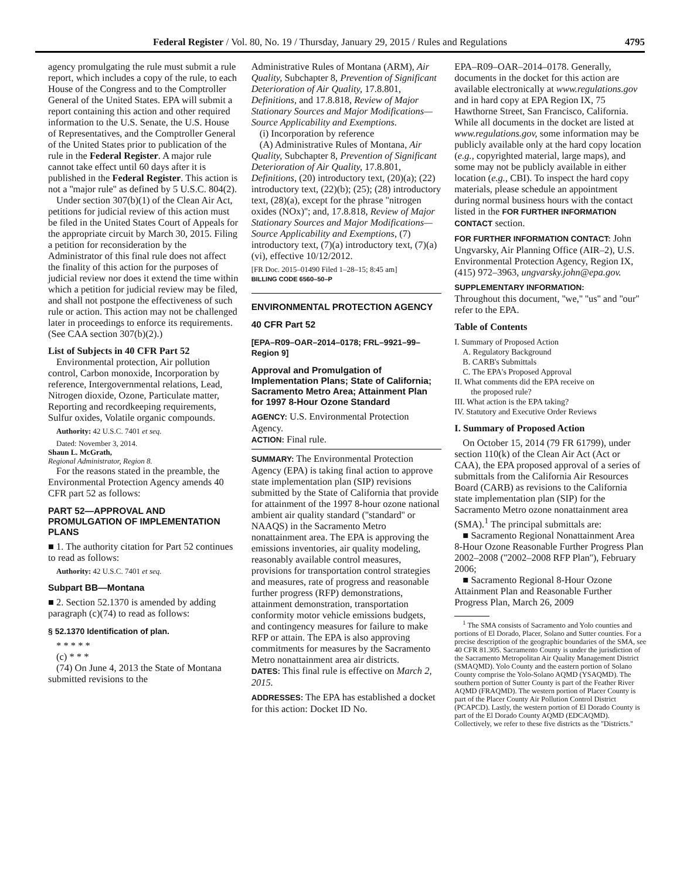Federal Register / Vol. 80, No. 19 / Thursday, January 29, 2015 / Rules and Regulations 4795
agency promulgating the rule must submit a rule report, which includes a copy of the rule, to each House of the Congress and to the Comptroller General of the United States. EPA will submit a report containing this action and other required information to the U.S. Senate, the U.S. House of Representatives, and the Comptroller General of the United States prior to publication of the rule in the Federal Register. A major rule cannot take effect until 60 days after it is published in the Federal Register. This action is not a ''major rule'' as defined by 5 U.S.C. 804(2).
Under section 307(b)(1) of the Clean Air Act, petitions for judicial review of this action must be filed in the United States Court of Appeals for the appropriate circuit by March 30, 2015. Filing a petition for reconsideration by the Administrator of this final rule does not affect the finality of this action for the purposes of judicial review nor does it extend the time within which a petition for judicial review may be filed, and shall not postpone the effectiveness of such rule or action. This action may not be challenged later in proceedings to enforce its requirements. (See CAA section 307(b)(2).)
List of Subjects in 40 CFR Part 52
Environmental protection, Air pollution control, Carbon monoxide, Incorporation by reference, Intergovernmental relations, Lead, Nitrogen dioxide, Ozone, Particulate matter, Reporting and recordkeeping requirements, Sulfur oxides, Volatile organic compounds.
Authority: 42 U.S.C. 7401 et seq.
Dated: November 3, 2014.
Shaun L. McGrath,
Regional Administrator, Region 8.
For the reasons stated in the preamble, the Environmental Protection Agency amends 40 CFR part 52 as follows:
PART 52—APPROVAL AND PROMULGATION OF IMPLEMENTATION PLANS
■ 1. The authority citation for Part 52 continues to read as follows:
Authority: 42 U.S.C. 7401 et seq.
Subpart BB—Montana
■ 2. Section 52.1370 is amended by adding paragraph (c)(74) to read as follows:
§ 52.1370 Identification of plan.
* * * * *
(c) * * *
(74) On June 4, 2013 the State of Montana submitted revisions to the
Administrative Rules of Montana (ARM), Air Quality, Subchapter 8, Prevention of Significant Deterioration of Air Quality, 17.8.801, Definitions, and 17.8.818, Review of Major Stationary Sources and Major Modifications—Source Applicability and Exemptions.
(i) Incorporation by reference
(A) Administrative Rules of Montana, Air Quality, Subchapter 8, Prevention of Significant Deterioration of Air Quality, 17.8.801, Definitions, (20) introductory text, (20)(a); (22) introductory text, (22)(b); (25); (28) introductory text, (28)(a), except for the phrase ''nitrogen oxides (NOx)''; and, 17.8.818, Review of Major Stationary Sources and Major Modifications—Source Applicability and Exemptions, (7) introductory text, (7)(a) introductory text, (7)(a)(vi), effective 10/12/2012.
[FR Doc. 2015–01490 Filed 1–28–15; 8:45 am]
BILLING CODE 6560–50–P
ENVIRONMENTAL PROTECTION AGENCY
40 CFR Part 52
[EPA–R09–OAR–2014–0178; FRL–9921–99–Region 9]
Approval and Promulgation of Implementation Plans; State of California; Sacramento Metro Area; Attainment Plan for 1997 8-Hour Ozone Standard
AGENCY: U.S. Environmental Protection Agency.
ACTION: Final rule.
SUMMARY: The Environmental Protection Agency (EPA) is taking final action to approve state implementation plan (SIP) revisions submitted by the State of California that provide for attainment of the 1997 8-hour ozone national ambient air quality standard (''standard'' or NAAQS) in the Sacramento Metro nonattainment area. The EPA is approving the emissions inventories, air quality modeling, reasonably available control measures, provisions for transportation control strategies and measures, rate of progress and reasonable further progress (RFP) demonstrations, attainment demonstration, transportation conformity motor vehicle emissions budgets, and contingency measures for failure to make RFP or attain. The EPA is also approving commitments for measures by the Sacramento Metro nonattainment area air districts.
DATES: This final rule is effective on March 2, 2015.
ADDRESSES: The EPA has established a docket for this action: Docket ID No.
EPA–R09–OAR–2014–0178. Generally, documents in the docket for this action are available electronically at www.regulations.gov and in hard copy at EPA Region IX, 75 Hawthorne Street, San Francisco, California. While all documents in the docket are listed at www.regulations.gov, some information may be publicly available only at the hard copy location (e.g., copyrighted material, large maps), and some may not be publicly available in either location (e.g., CBI). To inspect the hard copy materials, please schedule an appointment during normal business hours with the contact listed in the FOR FURTHER INFORMATION CONTACT section.
FOR FURTHER INFORMATION CONTACT: John Ungvarsky, Air Planning Office (AIR–2), U.S. Environmental Protection Agency, Region IX, (415) 972–3963, ungvarsky.john@epa.gov.
SUPPLEMENTARY INFORMATION:
Throughout this document, ''we,'' ''us'' and ''our'' refer to the EPA.
Table of Contents
I. Summary of Proposed Action
A. Regulatory Background
B. CARB's Submittals
C. The EPA's Proposed Approval
II. What comments did the EPA receive on
the proposed rule?
III. What action is the EPA taking?
IV. Statutory and Executive Order Reviews
I. Summary of Proposed Action
On October 15, 2014 (79 FR 61799), under section 110(k) of the Clean Air Act (Act or CAA), the EPA proposed approval of a series of submittals from the California Air Resources Board (CARB) as revisions to the California state implementation plan (SIP) for the Sacramento Metro ozone nonattainment area (SMA).<sup>1</sup> The principal submittals are:
■ Sacramento Regional Nonattainment Area 8-Hour Ozone Reasonable Further Progress Plan 2002–2008 (''2002–2008 RFP Plan''), February 2006;
■ Sacramento Regional 8-Hour Ozone Attainment Plan and Reasonable Further Progress Plan, March 26, 2009
<sup>1</sup> The SMA consists of Sacramento and Yolo counties and portions of El Dorado, Placer, Solano and Sutter counties. For a precise description of the geographic boundaries of the SMA, see 40 CFR 81.305. Sacramento County is under the jurisdiction of the Sacramento Metropolitan Air Quality Management District (SMAQMD). Yolo County and the eastern portion of Solano County comprise the Yolo-Solano AQMD (YSAQMD). The southern portion of Sutter County is part of the Feather River AQMD (FRAQMD). The western portion of Placer County is part of the Placer County Air Pollution Control District (PCAPCD). Lastly, the western portion of El Dorado County is part of the El Dorado County AQMD (EDCAQMD). Collectively, we refer to these five districts as the ''Districts.''